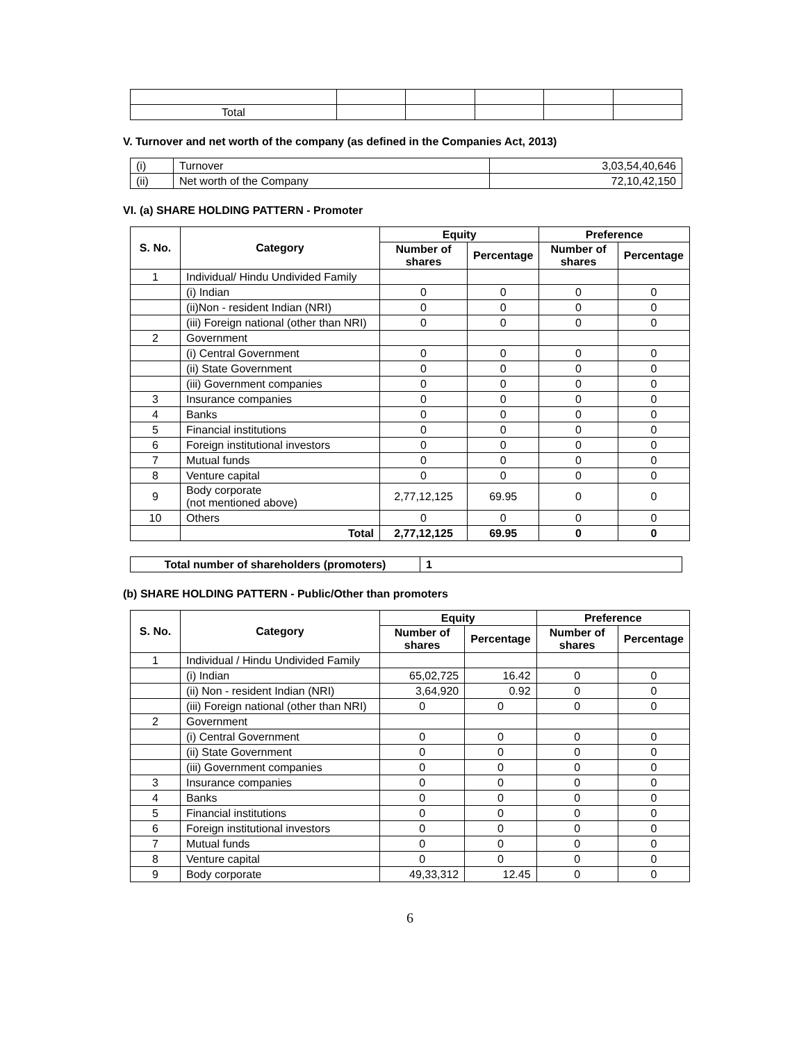| Total | | | | | |
V. Turnover and net worth of the company (as defined in the Companies Act, 2013)
| (i) | Turnover | 3,03,54,40,646 |
| (ii) | Net worth of the Company | 72,10,42,150 |
VI. (a) SHARE HOLDING PATTERN - Promoter
| S. No. | Category | Equity | | Preference | |
| --- | --- | --- | --- | --- | --- |
| | | Number of shares | Percentage | Number of shares | Percentage |
| 1 | Individual/ Hindu Undivided Family | | | | |
| | (i) Indian | 0 | 0 | 0 | 0 |
| | (ii)Non - resident Indian (NRI) | 0 | 0 | 0 | 0 |
| | (iii) Foreign national (other than NRI) | 0 | 0 | 0 | 0 |
| 2 | Government | | | | |
| | (i) Central Government | 0 | 0 | 0 | 0 |
| | (ii) State Government | 0 | 0 | 0 | 0 |
| | (iii) Government companies | 0 | 0 | 0 | 0 |
| 3 | Insurance companies | 0 | 0 | 0 | 0 |
| 4 | Banks | 0 | 0 | 0 | 0 |
| 5 | Financial institutions | 0 | 0 | 0 | 0 |
| 6 | Foreign institutional investors | 0 | 0 | 0 | 0 |
| 7 | Mutual funds | 0 | 0 | 0 | 0 |
| 8 | Venture capital | 0 | 0 | 0 | 0 |
| 9 | Body corporate (not mentioned above) | 2,77,12,125 | 69.95 | 0 | 0 |
| 10 | Others | 0 | 0 | 0 | 0 |
| | Total | 2,77,12,125 | 69.95 | 0 | 0 |
| Total number of shareholders (promoters) | 1 |
| --- | --- |
(b) SHARE HOLDING PATTERN - Public/Other than promoters
| S. No. | Category | Equity | | Preference | |
| --- | --- | --- | --- | --- | --- |
| | | Number of shares | Percentage | Number of shares | Percentage |
| 1 | Individual / Hindu Undivided Family | | | | |
| | (i) Indian | 65,02,725 | 16.42 | 0 | 0 |
| | (ii) Non - resident Indian (NRI) | 3,64,920 | 0.92 | 0 | 0 |
| | (iii) Foreign national (other than NRI) | 0 | 0 | 0 | 0 |
| 2 | Government | | | | |
| | (i) Central Government | 0 | 0 | 0 | 0 |
| | (ii) State Government | 0 | 0 | 0 | 0 |
| | (iii) Government companies | 0 | 0 | 0 | 0 |
| 3 | Insurance companies | 0 | 0 | 0 | 0 |
| 4 | Banks | 0 | 0 | 0 | 0 |
| 5 | Financial institutions | 0 | 0 | 0 | 0 |
| 6 | Foreign institutional investors | 0 | 0 | 0 | 0 |
| 7 | Mutual funds | 0 | 0 | 0 | 0 |
| 8 | Venture capital | 0 | 0 | 0 | 0 |
| 9 | Body corporate | 49,33,312 | 12.45 | 0 | 0 |
6